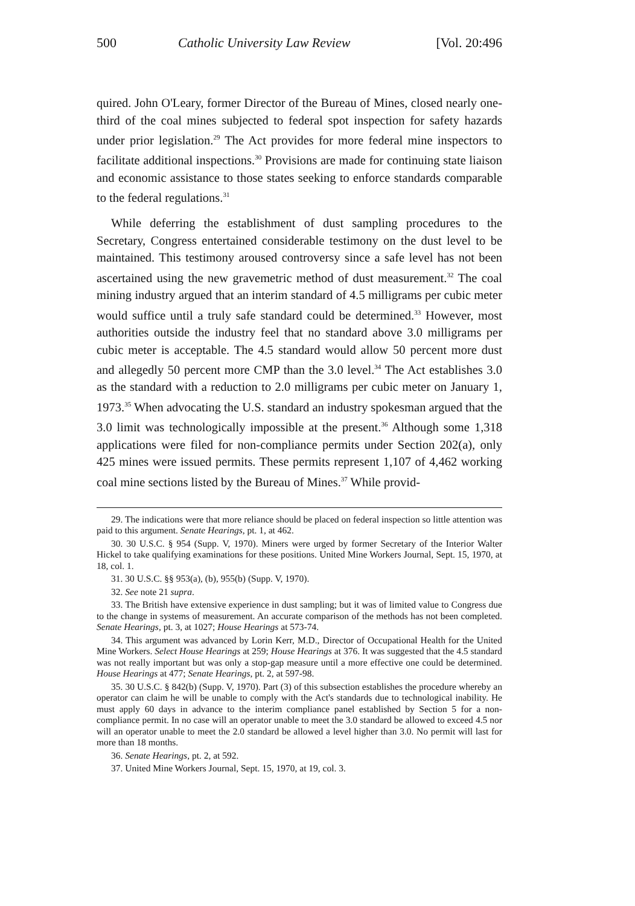500 Catholic University Law Review [Vol. 20:496
quired. John O'Leary, former Director of the Bureau of Mines, closed nearly one-third of the coal mines subjected to federal spot inspection for safety hazards under prior legislation.<sup>29</sup> The Act provides for more federal mine inspectors to facilitate additional inspections.<sup>30</sup> Provisions are made for continuing state liaison and economic assistance to those states seeking to enforce standards comparable to the federal regulations.<sup>31</sup>
While deferring the establishment of dust sampling procedures to the Secretary, Congress entertained considerable testimony on the dust level to be maintained. This testimony aroused controversy since a safe level has not been ascertained using the new gravemetric method of dust measurement.<sup>32</sup> The coal mining industry argued that an interim standard of 4.5 milligrams per cubic meter would suffice until a truly safe standard could be determined.<sup>33</sup> However, most authorities outside the industry feel that no standard above 3.0 milligrams per cubic meter is acceptable. The 4.5 standard would allow 50 percent more dust and allegedly 50 percent more CMP than the 3.0 level.<sup>34</sup> The Act establishes 3.0 as the standard with a reduction to 2.0 milligrams per cubic meter on January 1, 1973.<sup>35</sup> When advocating the U.S. standard an industry spokesman argued that the 3.0 limit was technologically impossible at the present.<sup>36</sup> Although some 1,318 applications were filed for non-compliance permits under Section 202(a), only 425 mines were issued permits. These permits represent 1,107 of 4,462 working coal mine sections listed by the Bureau of Mines.<sup>37</sup> While provid-
29. The indications were that more reliance should be placed on federal inspection so little attention was paid to this argument. Senate Hearings, pt. 1, at 462.
30. 30 U.S.C. § 954 (Supp. V, 1970). Miners were urged by former Secretary of the Interior Walter Hickel to take qualifying examinations for these positions. United Mine Workers Journal, Sept. 15, 1970, at 18, col. 1.
31. 30 U.S.C. §§ 953(a), (b), 955(b) (Supp. V, 1970).
32. See note 21 supra.
33. The British have extensive experience in dust sampling; but it was of limited value to Congress due to the change in systems of measurement. An accurate comparison of the methods has not been completed. Senate Hearings, pt. 3, at 1027; House Hearings at 573-74.
34. This argument was advanced by Lorin Kerr, M.D., Director of Occupational Health for the United Mine Workers. Select House Hearings at 259; House Hearings at 376. It was suggested that the 4.5 standard was not really important but was only a stop-gap measure until a more effective one could be determined. House Hearings at 477; Senate Hearings, pt. 2, at 597-98.
35. 30 U.S.C. § 842(b) (Supp. V, 1970). Part (3) of this subsection establishes the procedure whereby an operator can claim he will be unable to comply with the Act's standards due to technological inability. He must apply 60 days in advance to the interim compliance panel established by Section 5 for a non-compliance permit. In no case will an operator unable to meet the 3.0 standard be allowed to exceed 4.5 nor will an operator unable to meet the 2.0 standard be allowed a level higher than 3.0. No permit will last for more than 18 months.
36. Senate Hearings, pt. 2, at 592.
37. United Mine Workers Journal, Sept. 15, 1970, at 19, col. 3.